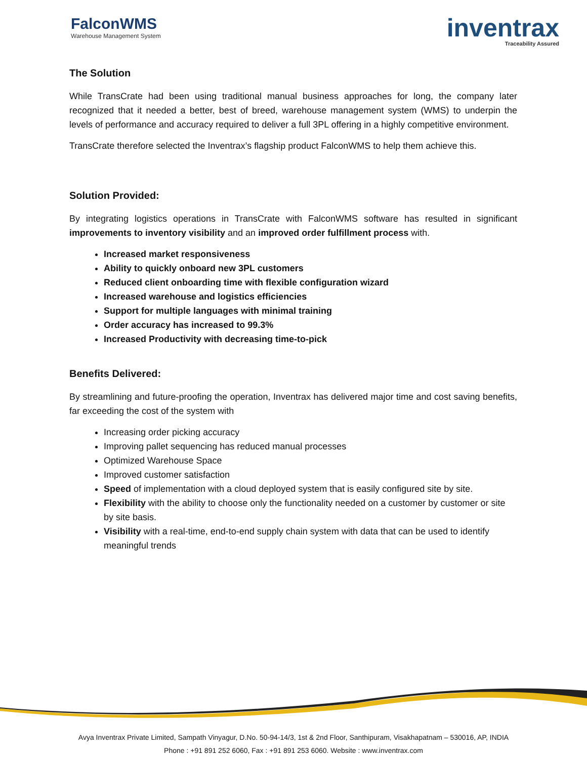FalconWMS
Warehouse Management System
inventrax
Traceability Assured
The Solution
While TransCrate had been using traditional manual business approaches for long, the company later recognized that it needed a better, best of breed, warehouse management system (WMS) to underpin the levels of performance and accuracy required to deliver a full 3PL offering in a highly competitive environment.
TransCrate therefore selected the Inventrax’s flagship product FalconWMS to help them achieve this.
Solution Provided:
By integrating logistics operations in TransCrate with FalconWMS software has resulted in significant improvements to inventory visibility and an improved order fulfillment process with.
Increased market responsiveness
Ability to quickly onboard new 3PL customers
Reduced client onboarding time with flexible configuration wizard
Increased warehouse and logistics efficiencies
Support for multiple languages with minimal training
Order accuracy has increased to 99.3%
Increased Productivity with decreasing time-to-pick
Benefits Delivered:
By streamlining and future-proofing the operation, Inventrax has delivered major time and cost saving benefits, far exceeding the cost of the system with
Increasing order picking accuracy
Improving pallet sequencing has reduced manual processes
Optimized Warehouse Space
Improved customer satisfaction
Speed of implementation with a cloud deployed system that is easily configured site by site.
Flexibility with the ability to choose only the functionality needed on a customer by customer or site by site basis.
Visibility with a real-time, end-to-end supply chain system with data that can be used to identify meaningful trends
Avya Inventrax Private Limited, Sampath Vinyagur, D.No. 50-94-14/3, 1st & 2nd Floor, Santhipuram, Visakhapatnam – 530016, AP, INDIA
Phone : +91 891 252 6060, Fax : +91 891 253 6060. Website : www.inventrax.com